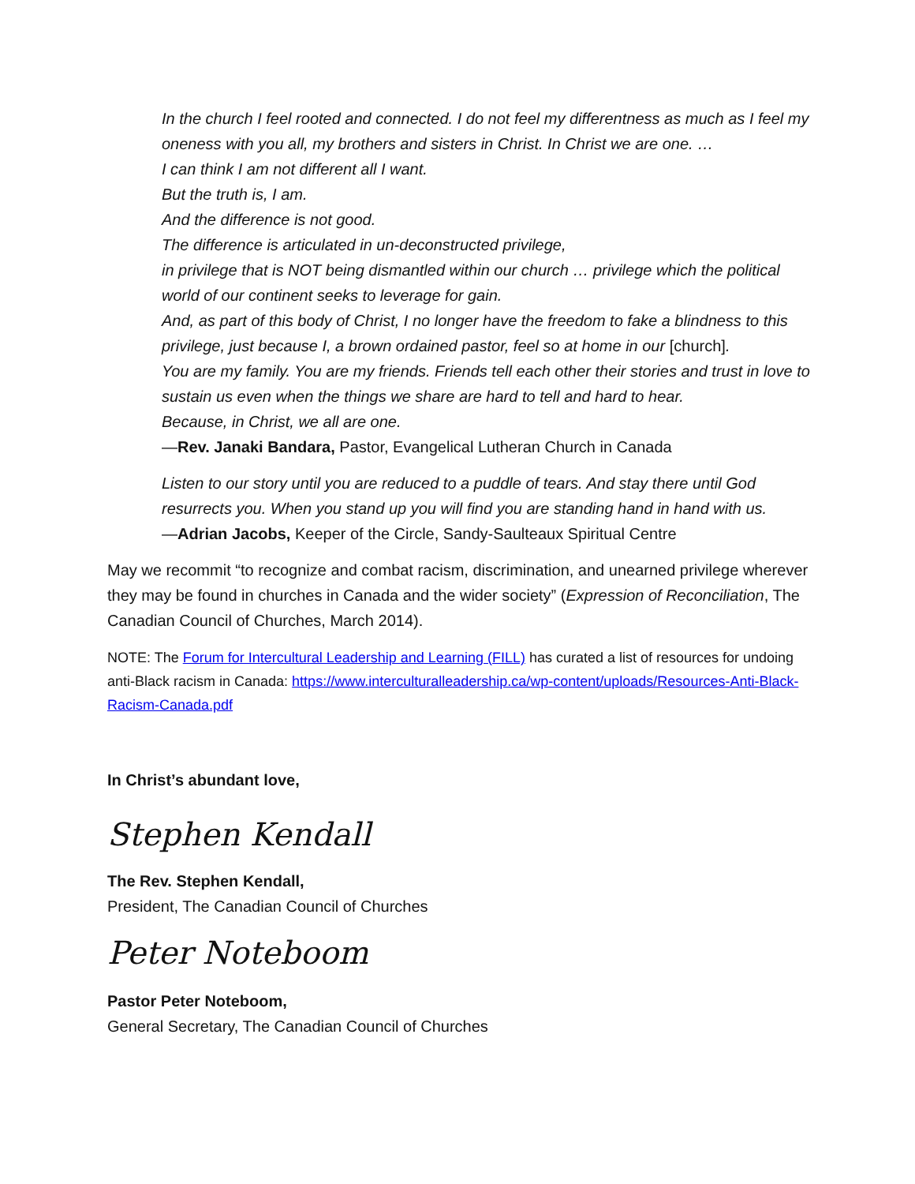In the church I feel rooted and connected. I do not feel my differentness as much as I feel my oneness with you all, my brothers and sisters in Christ. In Christ we are one. …
I can think I am not different all I want.
But the truth is, I am.
And the difference is not good.
The difference is articulated in un-deconstructed privilege,
in privilege that is NOT being dismantled within our church … privilege which the political world of our continent seeks to leverage for gain.
And, as part of this body of Christ, I no longer have the freedom to fake a blindness to this privilege, just because I, a brown ordained pastor, feel so at home in our [church].
You are my family. You are my friends. Friends tell each other their stories and trust in love to sustain us even when the things we share are hard to tell and hard to hear.
Because, in Christ, we all are one.
—Rev. Janaki Bandara, Pastor, Evangelical Lutheran Church in Canada
Listen to our story until you are reduced to a puddle of tears. And stay there until God resurrects you. When you stand up you will find you are standing hand in hand with us.
—Adrian Jacobs, Keeper of the Circle, Sandy-Saulteaux Spiritual Centre
May we recommit “to recognize and combat racism, discrimination, and unearned privilege wherever they may be found in churches in Canada and the wider society” (Expression of Reconciliation, The Canadian Council of Churches, March 2014).
NOTE: The Forum for Intercultural Leadership and Learning (FILL) has curated a list of resources for undoing anti-Black racism in Canada: https://www.interculturalleadership.ca/wp-content/uploads/Resources-Anti-Black-Racism-Canada.pdf
In Christ’s abundant love,
Stephen Kendall
The Rev. Stephen Kendall,
President, The Canadian Council of Churches
Peter Noteboom
Pastor Peter Noteboom,
General Secretary, The Canadian Council of Churches